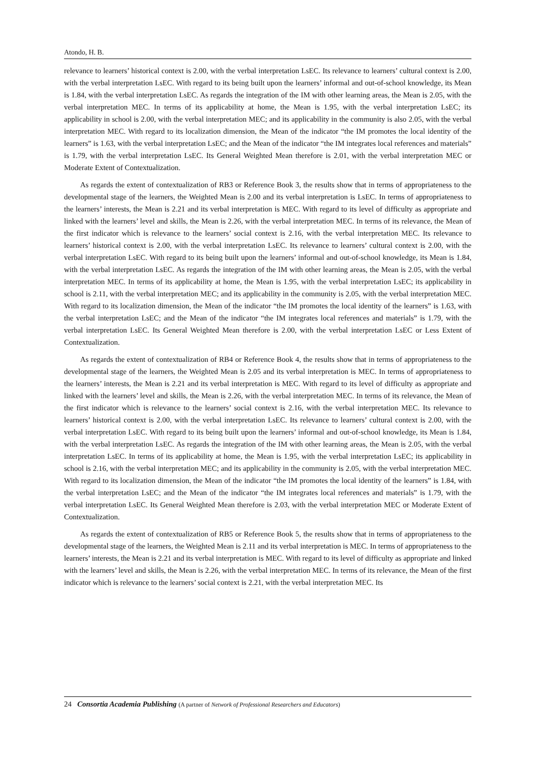Atondo, H. B.
relevance to learners’ historical context is 2.00, with the verbal interpretation LsEC. Its relevance to learners’ cultural context is 2.00, with the verbal interpretation LsEC. With regard to its being built upon the learners’ informal and out-of-school knowledge, its Mean is 1.84, with the verbal interpretation LsEC. As regards the integration of the IM with other learning areas, the Mean is 2.05, with the verbal interpretation MEC. In terms of its applicability at home, the Mean is 1.95, with the verbal interpretation LsEC; its applicability in school is 2.00, with the verbal interpretation MEC; and its applicability in the community is also 2.05, with the verbal interpretation MEC. With regard to its localization dimension, the Mean of the indicator “the IM promotes the local identity of the learners” is 1.63, with the verbal interpretation LsEC; and the Mean of the indicator “the IM integrates local references and materials” is 1.79, with the verbal interpretation LsEC. Its General Weighted Mean therefore is 2.01, with the verbal interpretation MEC or Moderate Extent of Contextualization.
As regards the extent of contextualization of RB3 or Reference Book 3, the results show that in terms of appropriateness to the developmental stage of the learners, the Weighted Mean is 2.00 and its verbal interpretation is LsEC. In terms of appropriateness to the learners’ interests, the Mean is 2.21 and its verbal interpretation is MEC. With regard to its level of difficulty as appropriate and linked with the learners’ level and skills, the Mean is 2.26, with the verbal interpretation MEC. In terms of its relevance, the Mean of the first indicator which is relevance to the learners’ social context is 2.16, with the verbal interpretation MEC. Its relevance to learners’ historical context is 2.00, with the verbal interpretation LsEC. Its relevance to learners’ cultural context is 2.00, with the verbal interpretation LsEC. With regard to its being built upon the learners’ informal and out-of-school knowledge, its Mean is 1.84, with the verbal interpretation LsEC. As regards the integration of the IM with other learning areas, the Mean is 2.05, with the verbal interpretation MEC. In terms of its applicability at home, the Mean is 1.95, with the verbal interpretation LsEC; its applicability in school is 2.11, with the verbal interpretation MEC; and its applicability in the community is 2.05, with the verbal interpretation MEC. With regard to its localization dimension, the Mean of the indicator “the IM promotes the local identity of the learners” is 1.63, with the verbal interpretation LsEC; and the Mean of the indicator “the IM integrates local references and materials” is 1.79, with the verbal interpretation LsEC. Its General Weighted Mean therefore is 2.00, with the verbal interpretation LsEC or Less Extent of Contextualization.
As regards the extent of contextualization of RB4 or Reference Book 4, the results show that in terms of appropriateness to the developmental stage of the learners, the Weighted Mean is 2.05 and its verbal interpretation is MEC. In terms of appropriateness to the learners’ interests, the Mean is 2.21 and its verbal interpretation is MEC. With regard to its level of difficulty as appropriate and linked with the learners’ level and skills, the Mean is 2.26, with the verbal interpretation MEC. In terms of its relevance, the Mean of the first indicator which is relevance to the learners’ social context is 2.16, with the verbal interpretation MEC. Its relevance to learners’ historical context is 2.00, with the verbal interpretation LsEC. Its relevance to learners’ cultural context is 2.00, with the verbal interpretation LsEC. With regard to its being built upon the learners’ informal and out-of-school knowledge, its Mean is 1.84, with the verbal interpretation LsEC. As regards the integration of the IM with other learning areas, the Mean is 2.05, with the verbal interpretation LsEC. In terms of its applicability at home, the Mean is 1.95, with the verbal interpretation LsEC; its applicability in school is 2.16, with the verbal interpretation MEC; and its applicability in the community is 2.05, with the verbal interpretation MEC. With regard to its localization dimension, the Mean of the indicator “the IM promotes the local identity of the learners” is 1.84, with the verbal interpretation LsEC; and the Mean of the indicator “the IM integrates local references and materials” is 1.79, with the verbal interpretation LsEC. Its General Weighted Mean therefore is 2.03, with the verbal interpretation MEC or Moderate Extent of Contextualization.
As regards the extent of contextualization of RB5 or Reference Book 5, the results show that in terms of appropriateness to the developmental stage of the learners, the Weighted Mean is 2.11 and its verbal interpretation is MEC. In terms of appropriateness to the learners’ interests, the Mean is 2.21 and its verbal interpretation is MEC. With regard to its level of difficulty as appropriate and linked with the learners’ level and skills, the Mean is 2.26, with the verbal interpretation MEC. In terms of its relevance, the Mean of the first indicator which is relevance to the learners’ social context is 2.21, with the verbal interpretation MEC. Its
24 Consortia Academia Publishing (A partner of Network of Professional Researchers and Educators)